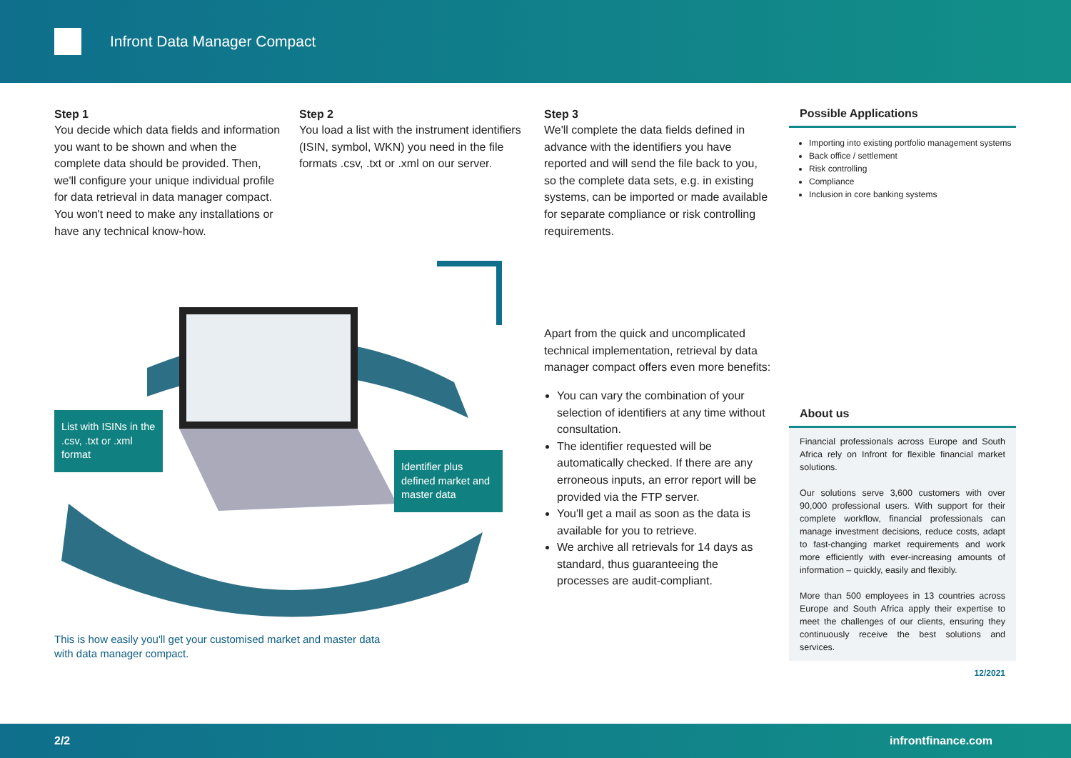Infront Data Manager Compact
Step 1
You decide which data fields and information you want to be shown and when the complete data should be provided. Then, we'll configure your unique individual profile for data retrieval in data manager compact. You won't need to make any installations or have any technical know-how.
Step 2
You load a list with the instrument identifiers (ISIN, symbol, WKN) you need in the file formats .csv, .txt or .xml on our server.
Step 3
We'll complete the data fields defined in advance with the identifiers you have reported and will send the file back to you, so the complete data sets, e.g. in existing systems, can be imported or made available for separate compliance or risk controlling requirements.
Possible Applications
Importing into existing portfolio management systems
Back office / settlement
Risk controlling
Compliance
Inclusion in core banking systems
List with ISINs in the .csv, .txt or .xml format
Identifier plus defined market and master data
This is how easily you'll get your customised market and master data
with data manager compact.
Apart from the quick and uncomplicated technical implementation, retrieval by data manager compact offers even more benefits:
You can vary the combination of your selection of identifiers at any time without consultation.
The identifier requested will be automatically checked. If there are any erroneous inputs, an error report will be provided via the FTP server.
You'll get a mail as soon as the data is available for you to retrieve.
We archive all retrievals for 14 days as standard, thus guaranteeing the processes are audit-compliant.
About us
Financial professionals across Europe and South Africa rely on Infront for flexible financial market solutions.
Our solutions serve 3,600 customers with over 90,000 professional users. With support for their complete workflow, financial professionals can manage investment decisions, reduce costs, adapt to fast-changing market requirements and work more efficiently with ever-increasing amounts of information – quickly, easily and flexibly.
More than 500 employees in 13 countries across Europe and South Africa apply their expertise to meet the challenges of our clients, ensuring they continuously receive the best solutions and services.
12/2021
2/2 infrontfinance.com